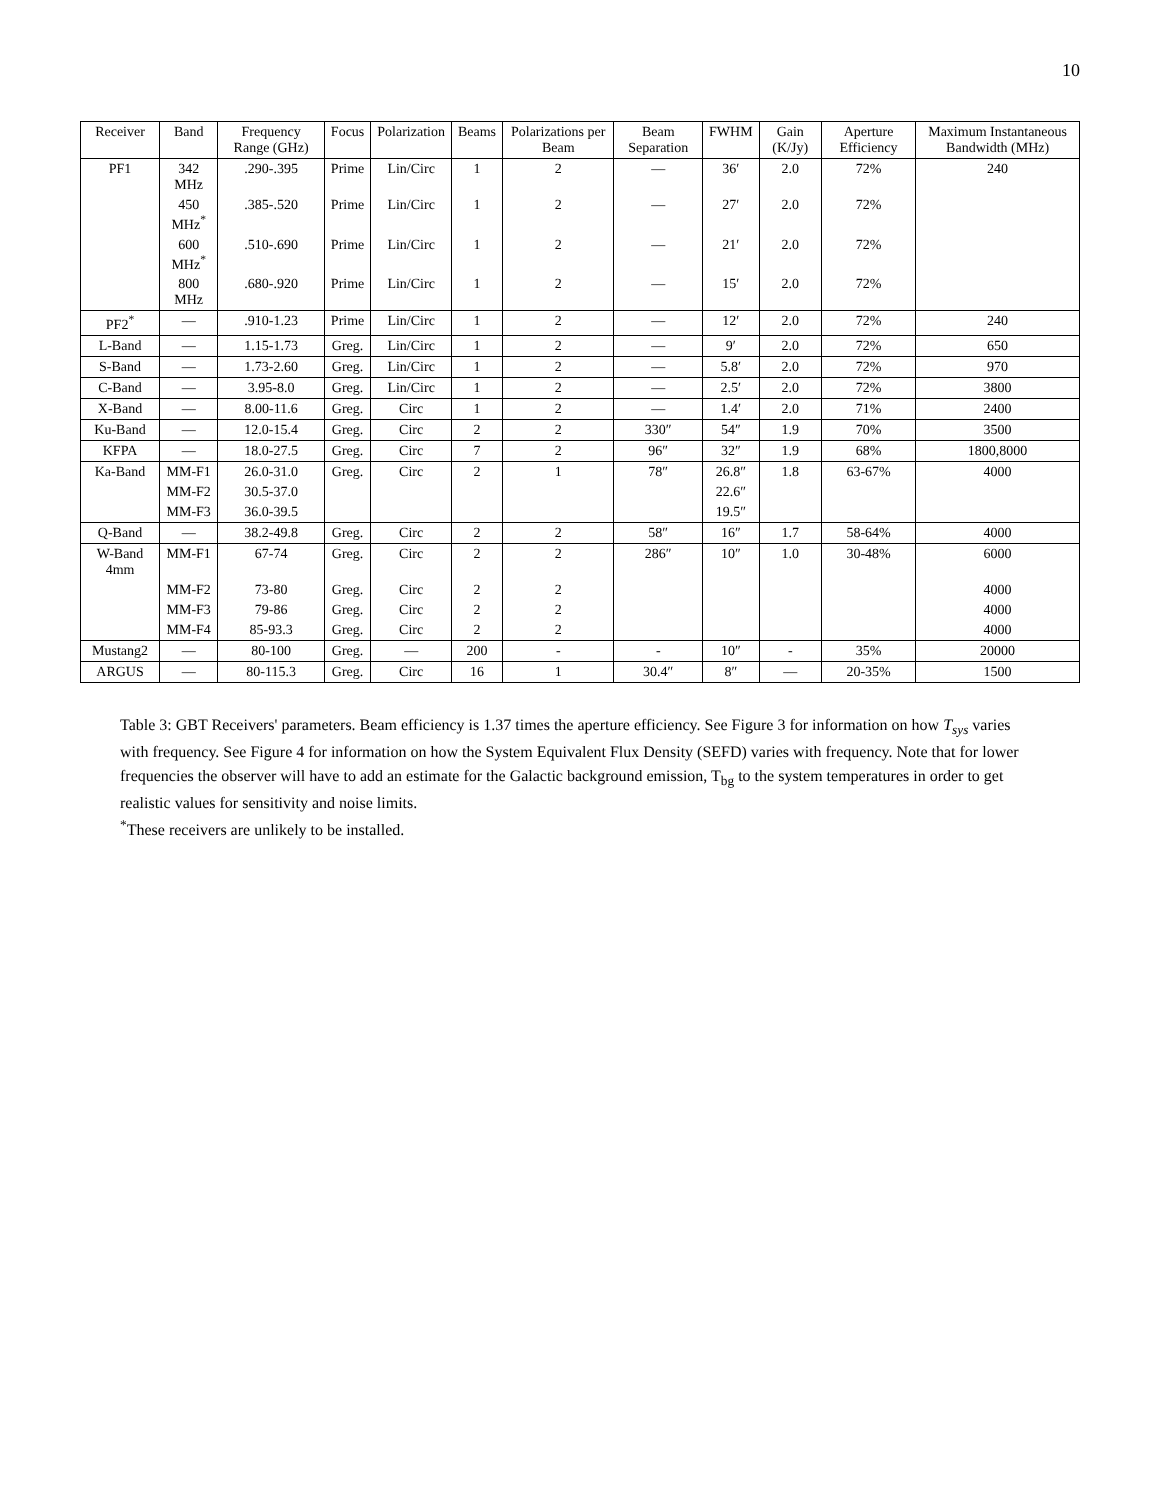10
| Receiver | Band | Frequency Range (GHz) | Focus | Polarization | Beams | Polarizations per Beam | Beam Separation | FWHM | Gain (K/Jy) | Aperture Efficiency | Maximum Instantaneous Bandwidth (MHz) |
| --- | --- | --- | --- | --- | --- | --- | --- | --- | --- | --- | --- |
| PF1 | 342 MHz | .290-.395 | Prime | Lin/Circ | 1 | 2 | — | 36′ | 2.0 | 72% | 240 |
| | 450 MHz<sup>*</sup> | .385-.520 | Prime | Lin/Circ | 1 | 2 | — | 27′ | 2.0 | 72% | |
| | 600 MHz<sup>*</sup> | .510-.690 | Prime | Lin/Circ | 1 | 2 | — | 21′ | 2.0 | 72% | |
| | 800 MHz | .680-.920 | Prime | Lin/Circ | 1 | 2 | — | 15′ | 2.0 | 72% | |
| PF2<sup>*</sup> | — | .910-1.23 | Prime | Lin/Circ | 1 | 2 | — | 12′ | 2.0 | 72% | 240 |
| L-Band | — | 1.15-1.73 | Greg. | Lin/Circ | 1 | 2 | — | 9′ | 2.0 | 72% | 650 |
| S-Band | — | 1.73-2.60 | Greg. | Lin/Circ | 1 | 2 | — | 5.8′ | 2.0 | 72% | 970 |
| C-Band | — | 3.95-8.0 | Greg. | Lin/Circ | 1 | 2 | — | 2.5′ | 2.0 | 72% | 3800 |
| X-Band | — | 8.00-11.6 | Greg. | Circ | 1 | 2 | — | 1.4′ | 2.0 | 71% | 2400 |
| Ku-Band | — | 12.0-15.4 | Greg. | Circ | 2 | 2 | 330″ | 54″ | 1.9 | 70% | 3500 |
| KFPA | — | 18.0-27.5 | Greg. | Circ | 7 | 2 | 96″ | 32″ | 1.9 | 68% | 1800,8000 |
| Ka-Band | MM-F1 | 26.0-31.0 | Greg. | Circ | 2 | 1 | 78″ | 26.8″ | 1.8 | 63-67% | 4000 |
| | MM-F2 | 30.5-37.0 | | | | | | 22.6″ | | | |
| | MM-F3 | 36.0-39.5 | | | | | | 19.5″ | | | |
| Q-Band | — | 38.2-49.8 | Greg. | Circ | 2 | 2 | 58″ | 16″ | 1.7 | 58-64% | 4000 |
| W-Band 4mm | MM-F1 | 67-74 | Greg. | Circ | 2 | 2 | 286″ | 10″ | 1.0 | 30-48% | 6000 |
| | MM-F2 | 73-80 | Greg. | Circ | 2 | 2 | | | | | 4000 |
| | MM-F3 | 79-86 | Greg. | Circ | 2 | 2 | | | | | 4000 |
| | MM-F4 | 85-93.3 | Greg. | Circ | 2 | 2 | | | | | 4000 |
| Mustang2 | — | 80-100 | Greg. | — | 200 | - | - | 10″ | - | 35% | 20000 |
| ARGUS | — | 80-115.3 | Greg. | Circ | 16 | 1 | 30.4″ | 8″ | — | 20-35% | 1500 |
Table 3: GBT Receivers' parameters. Beam efficiency is 1.37 times the aperture efficiency. See Figure 3 for information on how T<sub>sys</sub> varies with frequency. See Figure 4 for information on how the System Equivalent Flux Density (SEFD) varies with frequency. Note that for lower frequencies the observer will have to add an estimate for the Galactic background emission, T<sub>bg</sub> to the system temperatures in order to get realistic values for sensitivity and noise limits.
<sup>*</sup> These receivers are unlikely to be installed.